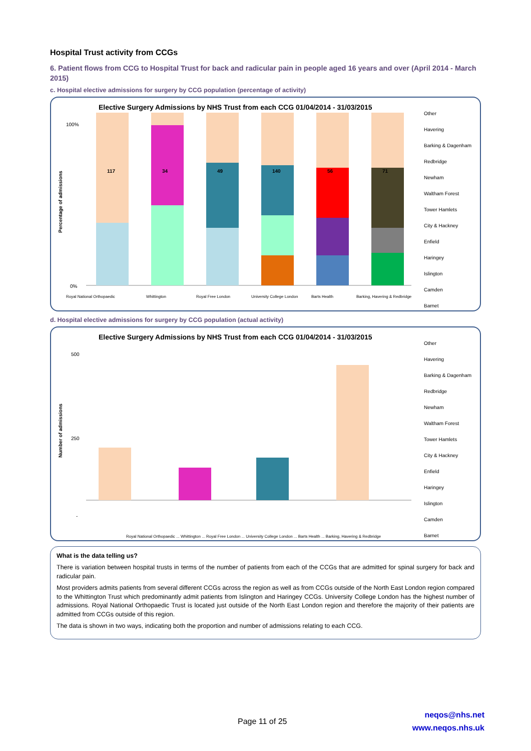Hospital Trust activity from CCGs
6. Patient flows from CCG to Hospital Trust for back and radicular pain in people aged 16 years and over (April 2014 - March 2015)
c. Hospital elective admissions for surgery by CCG population (percentage of activity)
Elective Surgery Admissions by NHS Trust from each CCG 01/04/2014 - 31/03/2015
100%
0%
Percentage of admissions
117
34
49
140
56
71
Royal National Orthopaedic
Whittington
Royal Free London
University College London
Barts Health
Barking, Havering & Redbridge
Other
Havering
Barking & Dagenham
Redbridge
Newham
Waltham Forest
Tower Hamlets
City & Hackney
Enfield
Haringey
Islington
Camden
Barnet
d. Hospital elective admissions for surgery by CCG population (actual activity)
Elective Surgery Admissions by NHS Trust from each CCG 01/04/2014 - 31/03/2015
500
250
-
Number of admissions
Royal National Orthopaedic ... Whittington ... Royal Free London ... University College London ... Barts Health ... Barking, Havering & Redbridge
Other
Havering
Barking & Dagenham
Redbridge
Newham
Waltham Forest
Tower Hamlets
City & Hackney
Enfield
Haringey
Islington
Camden
Barnet
What is the data telling us?
There is variation between hospital trusts in terms of the number of patients from each of the CCGs that are admitted for spinal surgery for back and radicular pain.
Most providers admits patients from several different CCGs across the region as well as from CCGs outside of the North East London region compared to the Whittington Trust which predominantly admit patients from Islington and Haringey CCGs. University College London has the highest number of admissions. Royal National Orthopaedic Trust is located just outside of the North East London region and therefore the majority of their patients are admitted from CCGs outside of this region.
The data is shown in two ways, indicating both the proportion and number of admissions relating to each CCG.
Page 11 of 25
neqos@nhs.net
www.neqos.nhs.uk